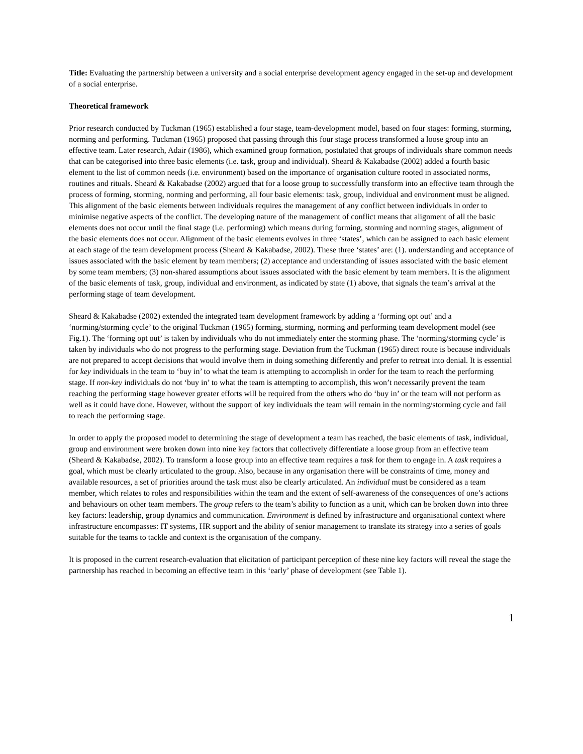Title: Evaluating the partnership between a university and a social enterprise development agency engaged in the set-up and development of a social enterprise.
Theoretical framework
Prior research conducted by Tuckman (1965) established a four stage, team-development model, based on four stages: forming, storming, norming and performing. Tuckman (1965) proposed that passing through this four stage process transformed a loose group into an effective team. Later research, Adair (1986), which examined group formation, postulated that groups of individuals share common needs that can be categorised into three basic elements (i.e. task, group and individual). Sheard & Kakabadse (2002) added a fourth basic element to the list of common needs (i.e. environment) based on the importance of organisation culture rooted in associated norms, routines and rituals. Sheard & Kakabadse (2002) argued that for a loose group to successfully transform into an effective team through the process of forming, storming, norming and performing, all four basic elements: task, group, individual and environment must be aligned. This alignment of the basic elements between individuals requires the management of any conflict between individuals in order to minimise negative aspects of the conflict. The developing nature of the management of conflict means that alignment of all the basic elements does not occur until the final stage (i.e. performing) which means during forming, storming and norming stages, alignment of the basic elements does not occur. Alignment of the basic elements evolves in three ‘states’, which can be assigned to each basic element at each stage of the team development process (Sheard & Kakabadse, 2002). These three ‘states’ are: (1). understanding and acceptance of issues associated with the basic element by team members; (2) acceptance and understanding of issues associated with the basic element by some team members; (3) non-shared assumptions about issues associated with the basic element by team members. It is the alignment of the basic elements of task, group, individual and environment, as indicated by state (1) above, that signals the team’s arrival at the performing stage of team development.
Sheard & Kakabadse (2002) extended the integrated team development framework by adding a ‘forming opt out’ and a ‘norming/storming cycle’ to the original Tuckman (1965) forming, storming, norming and performing team development model (see Fig.1). The ‘forming opt out’ is taken by individuals who do not immediately enter the storming phase. The ‘norming/storming cycle’ is taken by individuals who do not progress to the performing stage. Deviation from the Tuckman (1965) direct route is because individuals are not prepared to accept decisions that would involve them in doing something differently and prefer to retreat into denial. It is essential for key individuals in the team to ‘buy in’ to what the team is attempting to accomplish in order for the team to reach the performing stage. If non-key individuals do not ‘buy in’ to what the team is attempting to accomplish, this won’t necessarily prevent the team reaching the performing stage however greater efforts will be required from the others who do ‘buy in’ or the team will not perform as well as it could have done. However, without the support of key individuals the team will remain in the norming/storming cycle and fail to reach the performing stage.
In order to apply the proposed model to determining the stage of development a team has reached, the basic elements of task, individual, group and environment were broken down into nine key factors that collectively differentiate a loose group from an effective team (Sheard & Kakabadse, 2002). To transform a loose group into an effective team requires a task for them to engage in. A task requires a goal, which must be clearly articulated to the group. Also, because in any organisation there will be constraints of time, money and available resources, a set of priorities around the task must also be clearly articulated. An individual must be considered as a team member, which relates to roles and responsibilities within the team and the extent of self-awareness of the consequences of one’s actions and behaviours on other team members. The group refers to the team’s ability to function as a unit, which can be broken down into three key factors: leadership, group dynamics and communication. Environment is defined by infrastructure and organisational context where infrastructure encompasses: IT systems, HR support and the ability of senior management to translate its strategy into a series of goals suitable for the teams to tackle and context is the organisation of the company.
It is proposed in the current research-evaluation that elicitation of participant perception of these nine key factors will reveal the stage the partnership has reached in becoming an effective team in this ‘early’ phase of development (see Table 1).
1